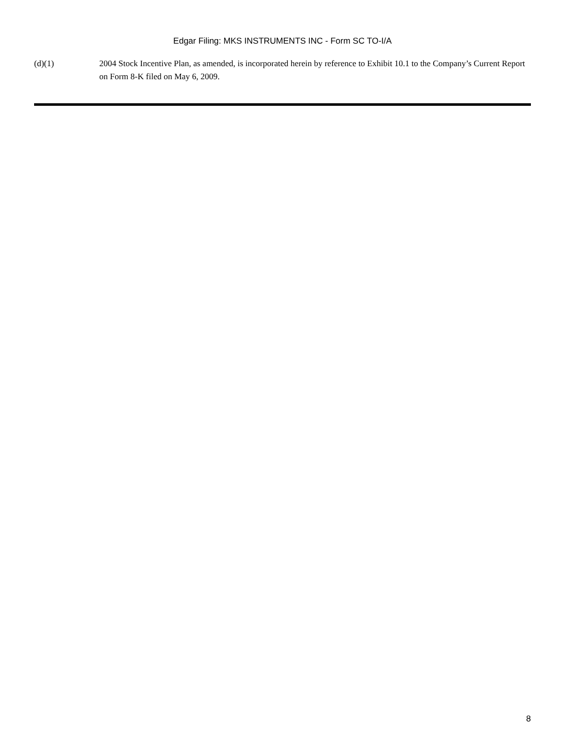Edgar Filing: MKS INSTRUMENTS INC - Form SC TO-I/A
(d)(1) 2004 Stock Incentive Plan, as amended, is incorporated herein by reference to Exhibit 10.1 to the Company’s Current Report on Form 8-K filed on May 6, 2009.
8